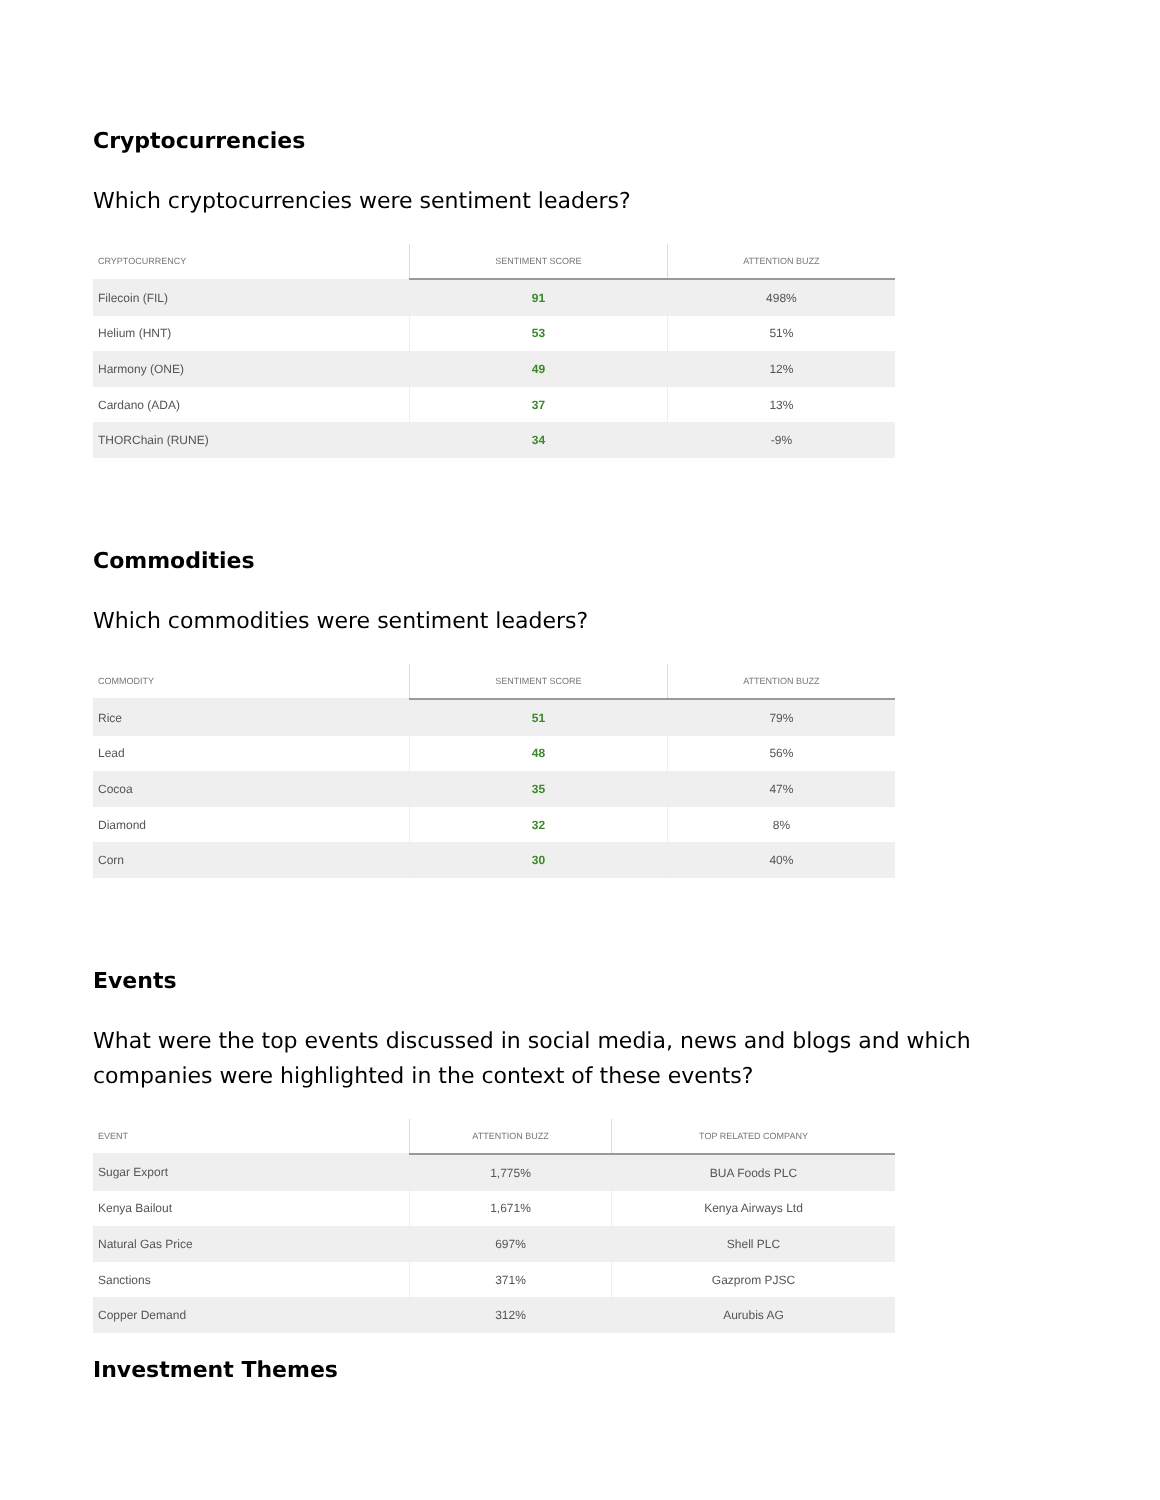Cryptocurrencies
Which cryptocurrencies were sentiment leaders?
| CRYPTOCURRENCY | SENTIMENT SCORE | ATTENTION BUZZ |
| --- | --- | --- |
| Filecoin (FIL) | 91 | 498% |
| Helium (HNT) | 53 | 51% |
| Harmony (ONE) | 49 | 12% |
| Cardano (ADA) | 37 | 13% |
| THORChain (RUNE) | 34 | -9% |
Commodities
Which commodities were sentiment leaders?
| COMMODITY | SENTIMENT SCORE | ATTENTION BUZZ |
| --- | --- | --- |
| Rice | 51 | 79% |
| Lead | 48 | 56% |
| Cocoa | 35 | 47% |
| Diamond | 32 | 8% |
| Corn | 30 | 40% |
Events
What were the top events discussed in social media, news and blogs and which companies were highlighted in the context of these events?
| EVENT | ATTENTION BUZZ | TOP RELATED COMPANY |
| --- | --- | --- |
| Sugar Export | 1,775% | BUA Foods PLC |
| Kenya Bailout | 1,671% | Kenya Airways Ltd |
| Natural Gas Price | 697% | Shell PLC |
| Sanctions | 371% | Gazprom PJSC |
| Copper Demand | 312% | Aurubis AG |
Investment Themes